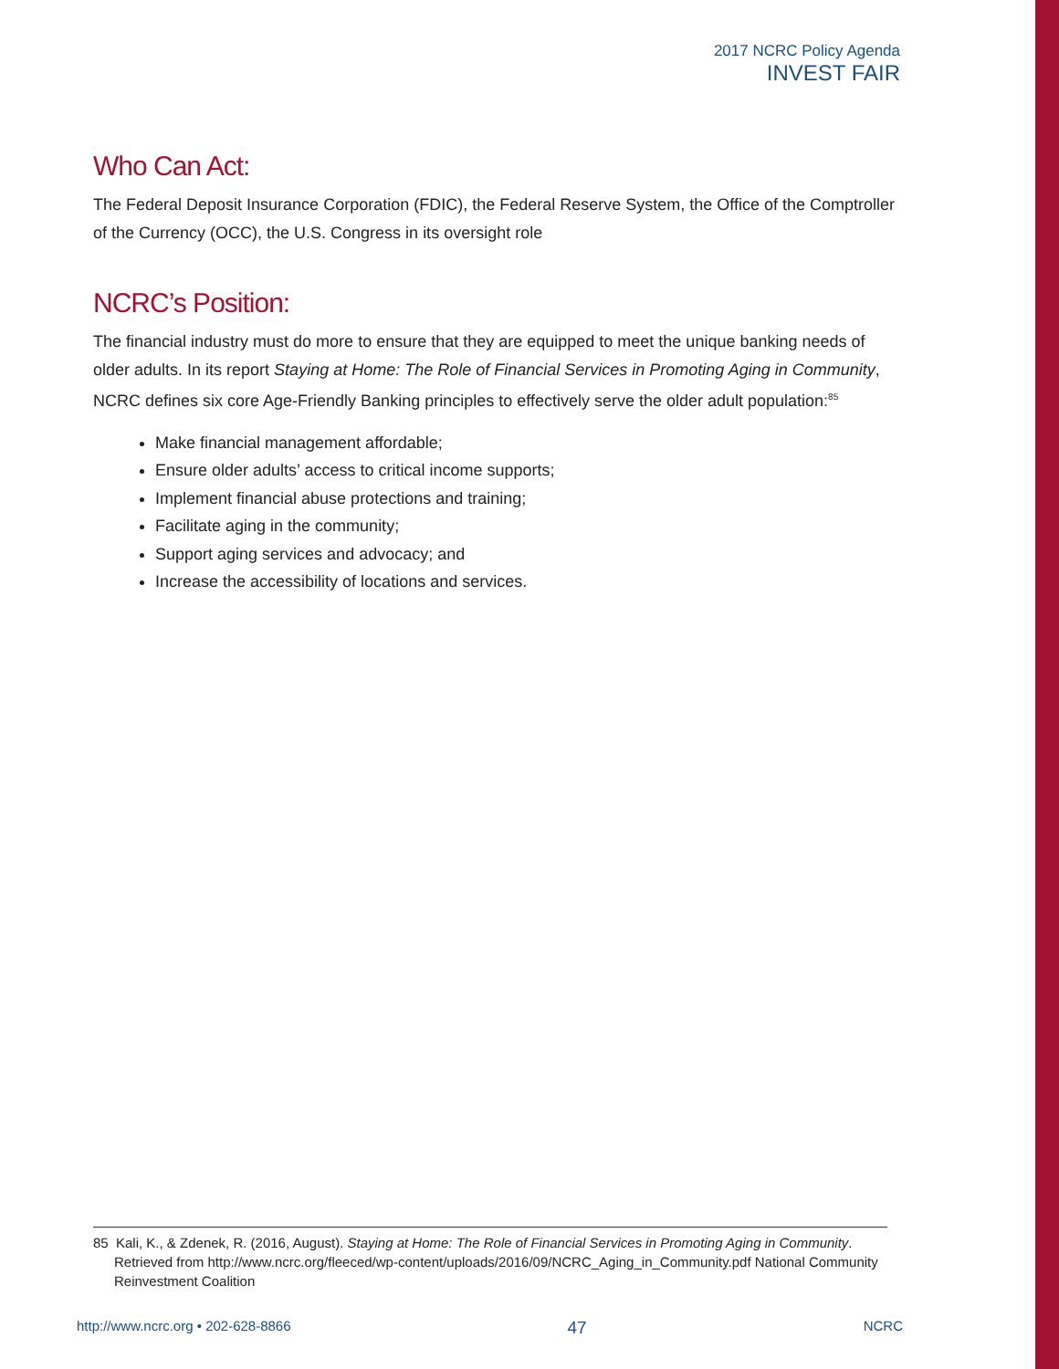2017 NCRC Policy Agenda
INVEST FAIR
Who Can Act:
The Federal Deposit Insurance Corporation (FDIC), the Federal Reserve System, the Office of the Comptroller of the Currency (OCC), the U.S. Congress in its oversight role
NCRC’s Position:
The financial industry must do more to ensure that they are equipped to meet the unique banking needs of older adults. In its report Staying at Home: The Role of Financial Services in Promoting Aging in Community, NCRC defines six core Age-Friendly Banking principles to effectively serve the older adult population:<sup>85</sup>
Make financial management affordable;
Ensure older adults’ access to critical income supports;
Implement financial abuse protections and training;
Facilitate aging in the community;
Support aging services and advocacy; and
Increase the accessibility of locations and services.
85 Kali, K., & Zdenek, R. (2016, August). Staying at Home: The Role of Financial Services in Promoting Aging in Community. Retrieved from http://www.ncrc.org/fleeced/wp-content/uploads/2016/09/NCRC_Aging_in_Community.pdf National Community Reinvestment Coalition
http://www.ncrc.org • 202-628-8866 47 NCRC